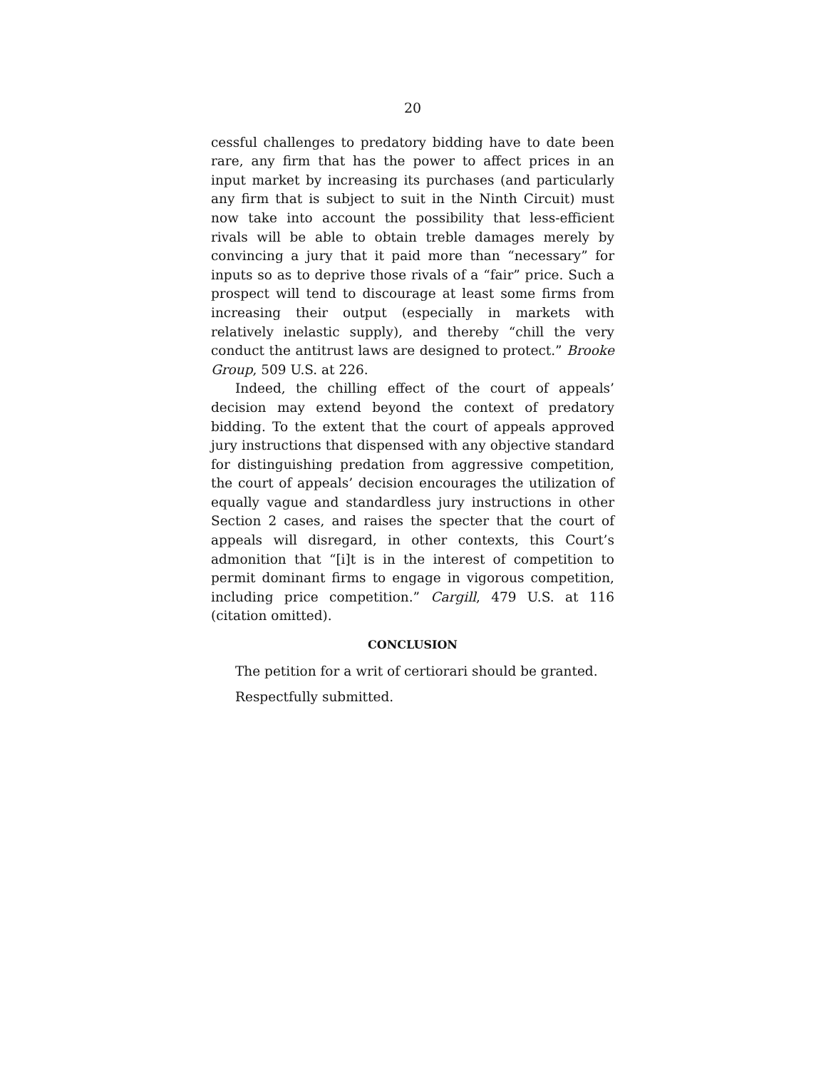20
cessful challenges to predatory bidding have to date been rare, any firm that has the power to affect prices in an input market by increasing its purchases (and particularly any firm that is subject to suit in the Ninth Circuit) must now take into account the possibility that less-efficient rivals will be able to obtain treble damages merely by convincing a jury that it paid more than “necessary” for inputs so as to deprive those rivals of a “fair” price. Such a prospect will tend to discourage at least some firms from increasing their output (especially in markets with relatively inelastic supply), and thereby “chill the very conduct the antitrust laws are designed to protect.” Brooke Group, 509 U.S. at 226.
Indeed, the chilling effect of the court of appeals’ decision may extend beyond the context of predatory bidding. To the extent that the court of appeals approved jury instructions that dispensed with any objective standard for distinguishing predation from aggressive competition, the court of appeals’ decision encourages the utilization of equally vague and standardless jury instructions in other Section 2 cases, and raises the specter that the court of appeals will disregard, in other contexts, this Court’s admonition that “[i]t is in the interest of competition to permit dominant firms to engage in vigorous competition, including price competition.” Cargill, 479 U.S. at 116 (citation omitted).
CONCLUSION
The petition for a writ of certiorari should be granted.
Respectfully submitted.